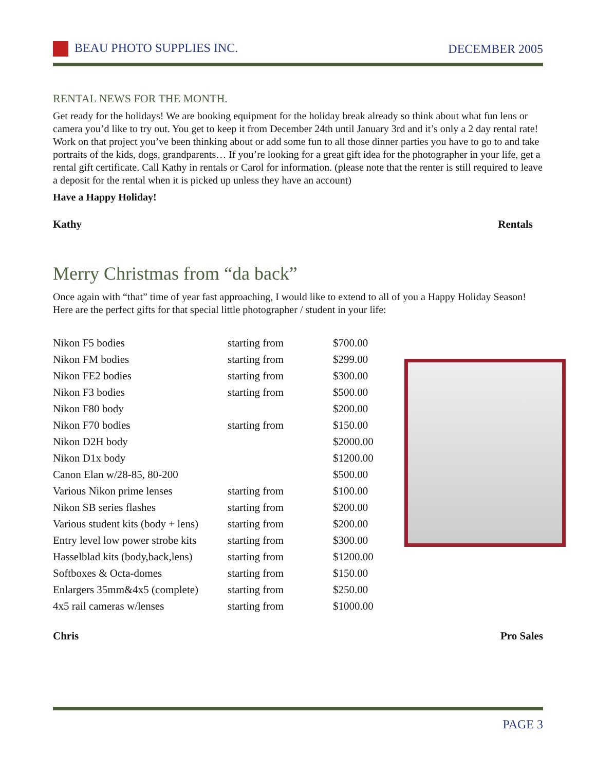BEAU PHOTO SUPPLIES INC. DECEMBER 2005
RENTAL NEWS FOR THE MONTH.
Get ready for the holidays! We are booking equipment for the holiday break already so think about what fun lens or camera you’d like to try out. You get to keep it from December 24th until January 3rd and it’s only a 2 day rental rate! Work on that project you’ve been thinking about or add some fun to all those dinner parties you have to go to and take portraits of the kids, dogs, grandparents… If you’re looking for a great gift idea for the photographer in your life, get a rental gift certificate. Call Kathy in rentals or Carol for information. (please note that the renter is still required to leave a deposit for the rental when it is picked up unless they have an account)
Have a Happy Holiday!
Kathy Rentals
Merry Christmas from “da back”
Once again with “that” time of year fast approaching, I would like to extend to all of you a Happy Holiday Season! Here are the perfect gifts for that special little photographer / student in your life:
| Nikon F5 bodies | starting from | $700.00 |
| Nikon FM bodies | starting from | $299.00 |
| Nikon FE2 bodies | starting from | $300.00 |
| Nikon F3 bodies | starting from | $500.00 |
| Nikon F80 body | | $200.00 |
| Nikon F70 bodies | starting from | $150.00 |
| Nikon D2H body | | $2000.00 |
| Nikon D1x body | | $1200.00 |
| Canon Elan w/28-85, 80-200 | | $500.00 |
| Various Nikon prime lenses | starting from | $100.00 |
| Nikon SB series flashes | starting from | $200.00 |
| Various student kits (body + lens) | starting from | $200.00 |
| Entry level low power strobe kits | starting from | $300.00 |
| Hasselblad kits (body,back,lens) | starting from | $1200.00 |
| Softboxes & Octa-domes | starting from | $150.00 |
| Enlargers 35mm&4x5 (complete) | starting from | $250.00 |
| 4x5 rail cameras w/lenses | starting from | $1000.00 |
Chris Pro Sales
PAGE 3